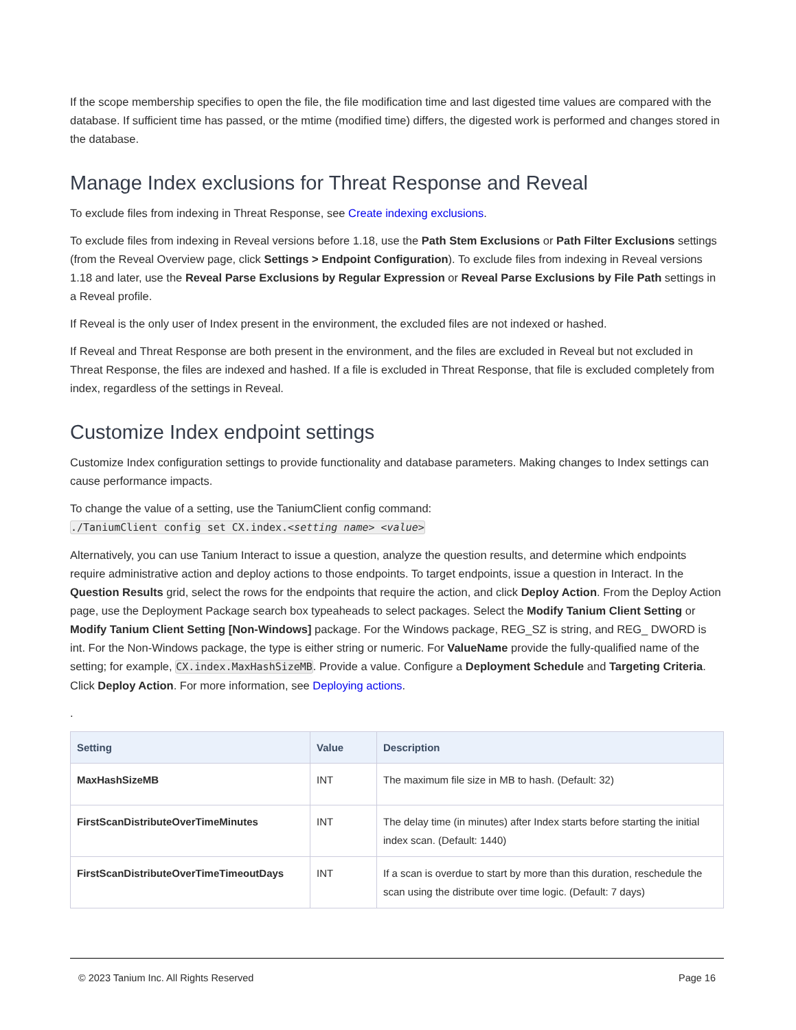If the scope membership specifies to open the file, the file modification time and last digested time values are compared with the database. If sufficient time has passed, or the mtime (modified time) differs, the digested work is performed and changes stored in the database.
Manage Index exclusions for Threat Response and Reveal
To exclude files from indexing in Threat Response, see Create indexing exclusions.
To exclude files from indexing in Reveal versions before 1.18, use the Path Stem Exclusions or Path Filter Exclusions settings (from the Reveal Overview page, click Settings > Endpoint Configuration). To exclude files from indexing in Reveal versions 1.18 and later, use the Reveal Parse Exclusions by Regular Expression or Reveal Parse Exclusions by File Path settings in a Reveal profile.
If Reveal is the only user of Index present in the environment, the excluded files are not indexed or hashed.
If Reveal and Threat Response are both present in the environment, and the files are excluded in Reveal but not excluded in Threat Response, the files are indexed and hashed. If a file is excluded in Threat Response, that file is excluded completely from index, regardless of the settings in Reveal.
Customize Index endpoint settings
Customize Index configuration settings to provide functionality and database parameters. Making changes to Index settings can cause performance impacts.
To change the value of a setting, use the TaniumClient config command:
./TaniumClient config set CX.index.<setting name> <value>
Alternatively, you can use Tanium Interact to issue a question, analyze the question results, and determine which endpoints require administrative action and deploy actions to those endpoints. To target endpoints, issue a question in Interact. In the Question Results grid, select the rows for the endpoints that require the action, and click Deploy Action. From the Deploy Action page, use the Deployment Package search box typeaheads to select packages. Select the Modify Tanium Client Setting or Modify Tanium Client Setting [Non-Windows] package. For the Windows package, REG_SZ is string, and REG_ DWORD is int. For the Non-Windows package, the type is either string or numeric. For ValueName provide the fully-qualified name of the setting; for example, CX.index.MaxHashSizeMB. Provide a value. Configure a Deployment Schedule and Targeting Criteria. Click Deploy Action. For more information, see Deploying actions.
.
| Setting | Value | Description |
| --- | --- | --- |
| MaxHashSizeMB | INT | The maximum file size in MB to hash. (Default: 32) |
| FirstScanDistributeOverTimeMinutes | INT | The delay time (in minutes) after Index starts before starting the initial index scan. (Default: 1440) |
| FirstScanDistributeOverTimeTimeoutDays | INT | If a scan is overdue to start by more than this duration, reschedule the scan using the distribute over time logic. (Default: 7 days) |
© 2023 Tanium Inc. All Rights Reserved Page 16